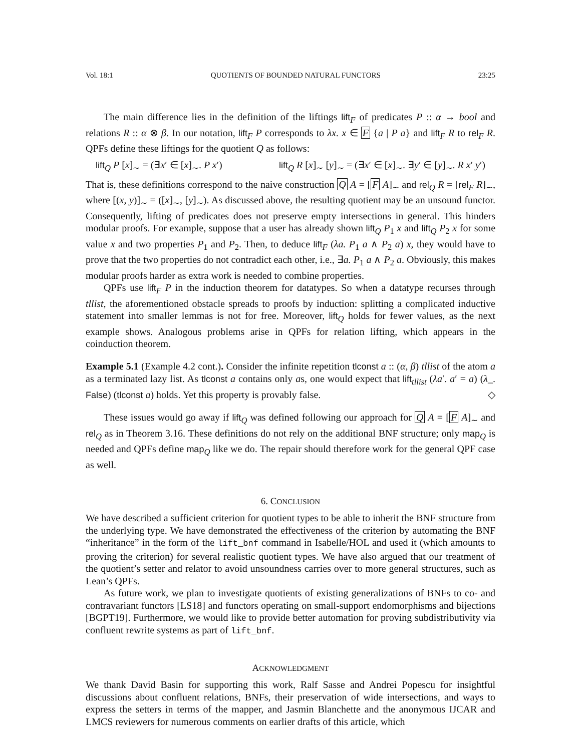Vol. 18:1 QUOTIENTS OF BOUNDED NATURAL FUNCTORS 23:25
The main difference lies in the definition of the liftings lift<sub>F</sub> of predicates P :: α → bool and relations R :: α ⊗ β. In our notation, lift<sub>F</sub> P corresponds to λx. x ∈ F {a | P a} and lift<sub>F</sub> R to rel<sub>F</sub> R. QPFs define these liftings for the quotient Q as follows:
lift<sub>Q</sub> P [x]<sub>∼</sub> = (∃x′ ∈ [x]<sub>∼</sub>. P x′) lift<sub>Q</sub> R [x]<sub>∼</sub> [y]<sub>∼</sub> = (∃x′ ∈ [x]<sub>∼</sub>. ∃y′ ∈ [y]<sub>∼</sub>. R x′ y′)
That is, these definitions correspond to the naive construction Q A = [F A]<sub>∼</sub> and rel<sub>Q</sub> R = [rel<sub>F</sub> R]<sub>∼</sub>, where [(x, y)]<sub>∼</sub> = ([x]<sub>∼</sub>, [y]<sub>∼</sub>). As discussed above, the resulting quotient may be an unsound functor. Consequently, lifting of predicates does not preserve empty intersections in general. This hinders modular proofs. For example, suppose that a user has already shown lift<sub>Q</sub> P<sub>1</sub> x and lift<sub>Q</sub> P<sub>2</sub> x for some value x and two properties P<sub>1</sub> and P<sub>2</sub>. Then, to deduce lift<sub>F</sub> (λa. P<sub>1</sub> a ∧ P<sub>2</sub> a) x, they would have to prove that the two properties do not contradict each other, i.e., ∃a. P<sub>1</sub> a ∧ P<sub>2</sub> a. Obviously, this makes modular proofs harder as extra work is needed to combine properties.
QPFs use lift<sub>F</sub> P in the induction theorem for datatypes. So when a datatype recurses through tllist, the aforementioned obstacle spreads to proofs by induction: splitting a complicated inductive statement into smaller lemmas is not for free. Moreover, lift<sub>Q</sub> holds for fewer values, as the next example shows. Analogous problems arise in QPFs for relation lifting, which appears in the coinduction theorem.
Example 5.1 (Example 4.2 cont.). Consider the infinite repetition tlconst a :: (α, β) tllist of the atom a as a terminated lazy list. As tlconst a contains only as, one would expect that lift<sub>tllist</sub> (λa′. a′ = a) (λ_. False) (tlconst a) holds. Yet this property is provably false. ◇
These issues would go away if lift<sub>Q</sub> was defined following our approach for Q A = [F A]<sub>∼</sub> and rel<sub>Q</sub> as in Theorem 3.16. These definitions do not rely on the additional BNF structure; only map<sub>Q</sub> is needed and QPFs define map<sub>Q</sub> like we do. The repair should therefore work for the general QPF case as well.
6. CONCLUSION
We have described a sufficient criterion for quotient types to be able to inherit the BNF structure from the underlying type. We have demonstrated the effectiveness of the criterion by automating the BNF “inheritance” in the form of the lift_bnf command in Isabelle/HOL and used it (which amounts to proving the criterion) for several realistic quotient types. We have also argued that our treatment of the quotient’s setter and relator to avoid unsoundness carries over to more general structures, such as Lean’s QPFs.
As future work, we plan to investigate quotients of existing generalizations of BNFs to co- and contravariant functors [LS18] and functors operating on small-support endomorphisms and bijections [BGPT19]. Furthermore, we would like to provide better automation for proving subdistributivity via confluent rewrite systems as part of lift_bnf.
ACKNOWLEDGMENT
We thank David Basin for supporting this work, Ralf Sasse and Andrei Popescu for insightful discussions about confluent relations, BNFs, their preservation of wide intersections, and ways to express the setters in terms of the mapper, and Jasmin Blanchette and the anonymous IJCAR and LMCS reviewers for numerous comments on earlier drafts of this article, which